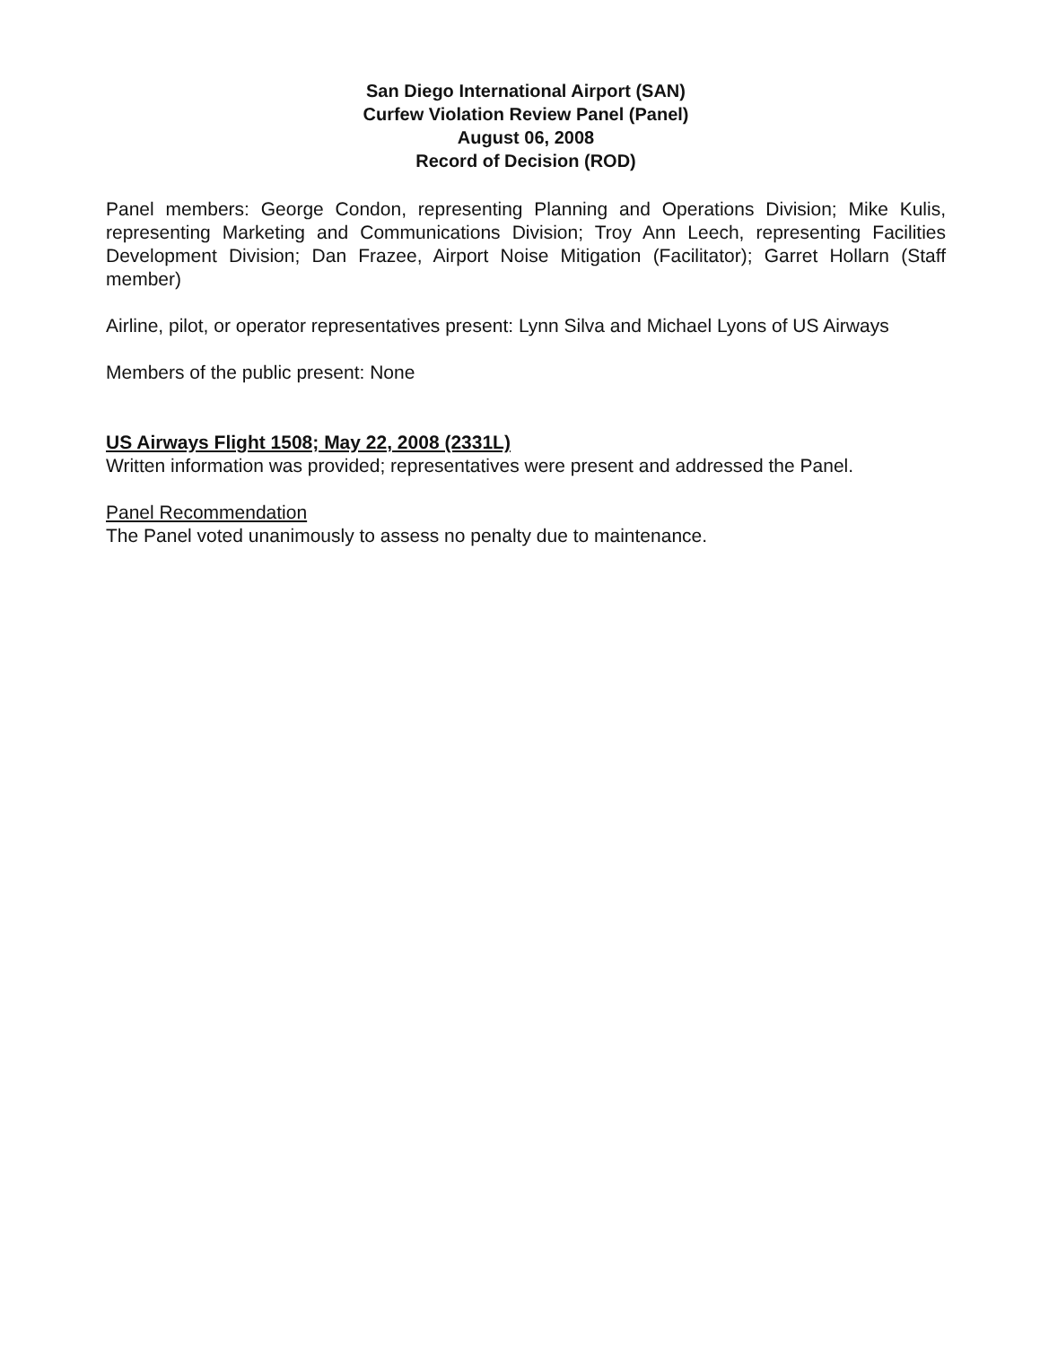San Diego International Airport (SAN)
Curfew Violation Review Panel (Panel)
August 06, 2008
Record of Decision (ROD)
Panel members: George Condon, representing Planning and Operations Division; Mike Kulis, representing Marketing and Communications Division; Troy Ann Leech, representing Facilities Development Division; Dan Frazee, Airport Noise Mitigation (Facilitator); Garret Hollarn (Staff member)
Airline, pilot, or operator representatives present: Lynn Silva and Michael Lyons of US Airways
Members of the public present: None
US Airways Flight 1508; May 22, 2008 (2331L)
Written information was provided; representatives were present and addressed the Panel.
Panel Recommendation
The Panel voted unanimously to assess no penalty due to maintenance.